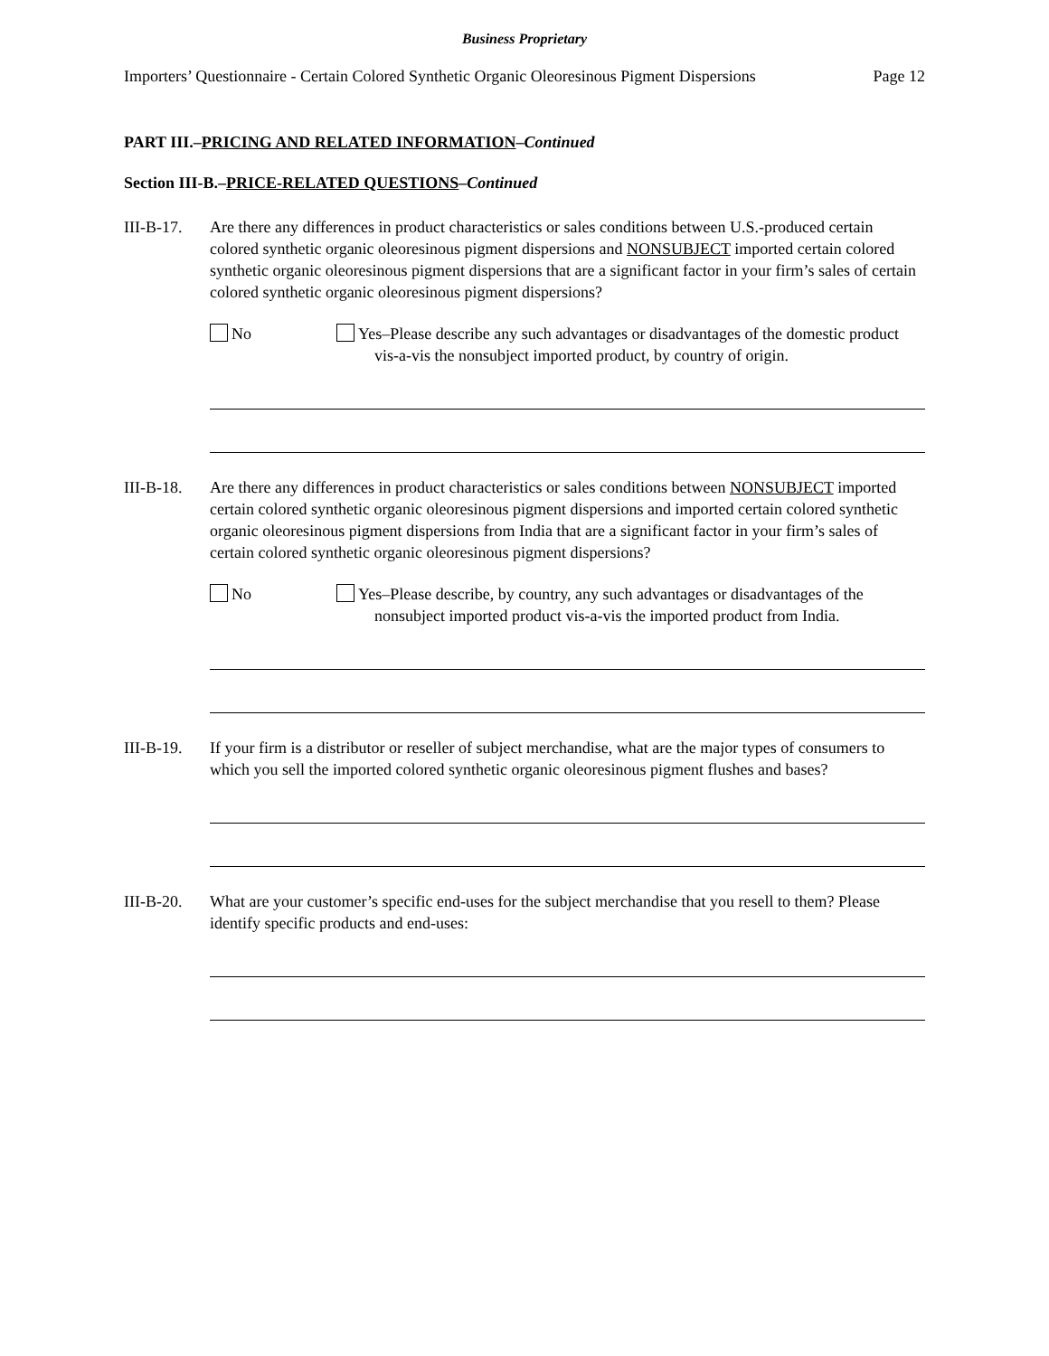Business Proprietary
Importers’ Questionnaire - Certain Colored Synthetic Organic Oleoresinous Pigment Dispersions Page 12
PART III.–PRICING AND RELATED INFORMATION–Continued
Section III-B.–PRICE-RELATED QUESTIONS–Continued
III-B-17.
Are there any differences in product characteristics or sales conditions between U.S.-produced certain colored synthetic organic oleoresinous pigment dispersions and NONSUBJECT imported certain colored synthetic organic oleoresinous pigment dispersions that are a significant factor in your firm’s sales of certain colored synthetic organic oleoresinous pigment dispersions?
No Yes–Please describe any such advantages or disadvantages of the domestic product vis-a-vis the nonsubject imported product, by country of origin.
III-B-18.
Are there any differences in product characteristics or sales conditions between NONSUBJECT imported certain colored synthetic organic oleoresinous pigment dispersions and imported certain colored synthetic organic oleoresinous pigment dispersions from India that are a significant factor in your firm’s sales of certain colored synthetic organic oleoresinous pigment dispersions?
No Yes–Please describe, by country, any such advantages or disadvantages of the nonsubject imported product vis-a-vis the imported product from India.
III-B-19.
If your firm is a distributor or reseller of subject merchandise, what are the major types of consumers to which you sell the imported colored synthetic organic oleoresinous pigment flushes and bases?
III-B-20.
What are your customer’s specific end-uses for the subject merchandise that you resell to them? Please identify specific products and end-uses: